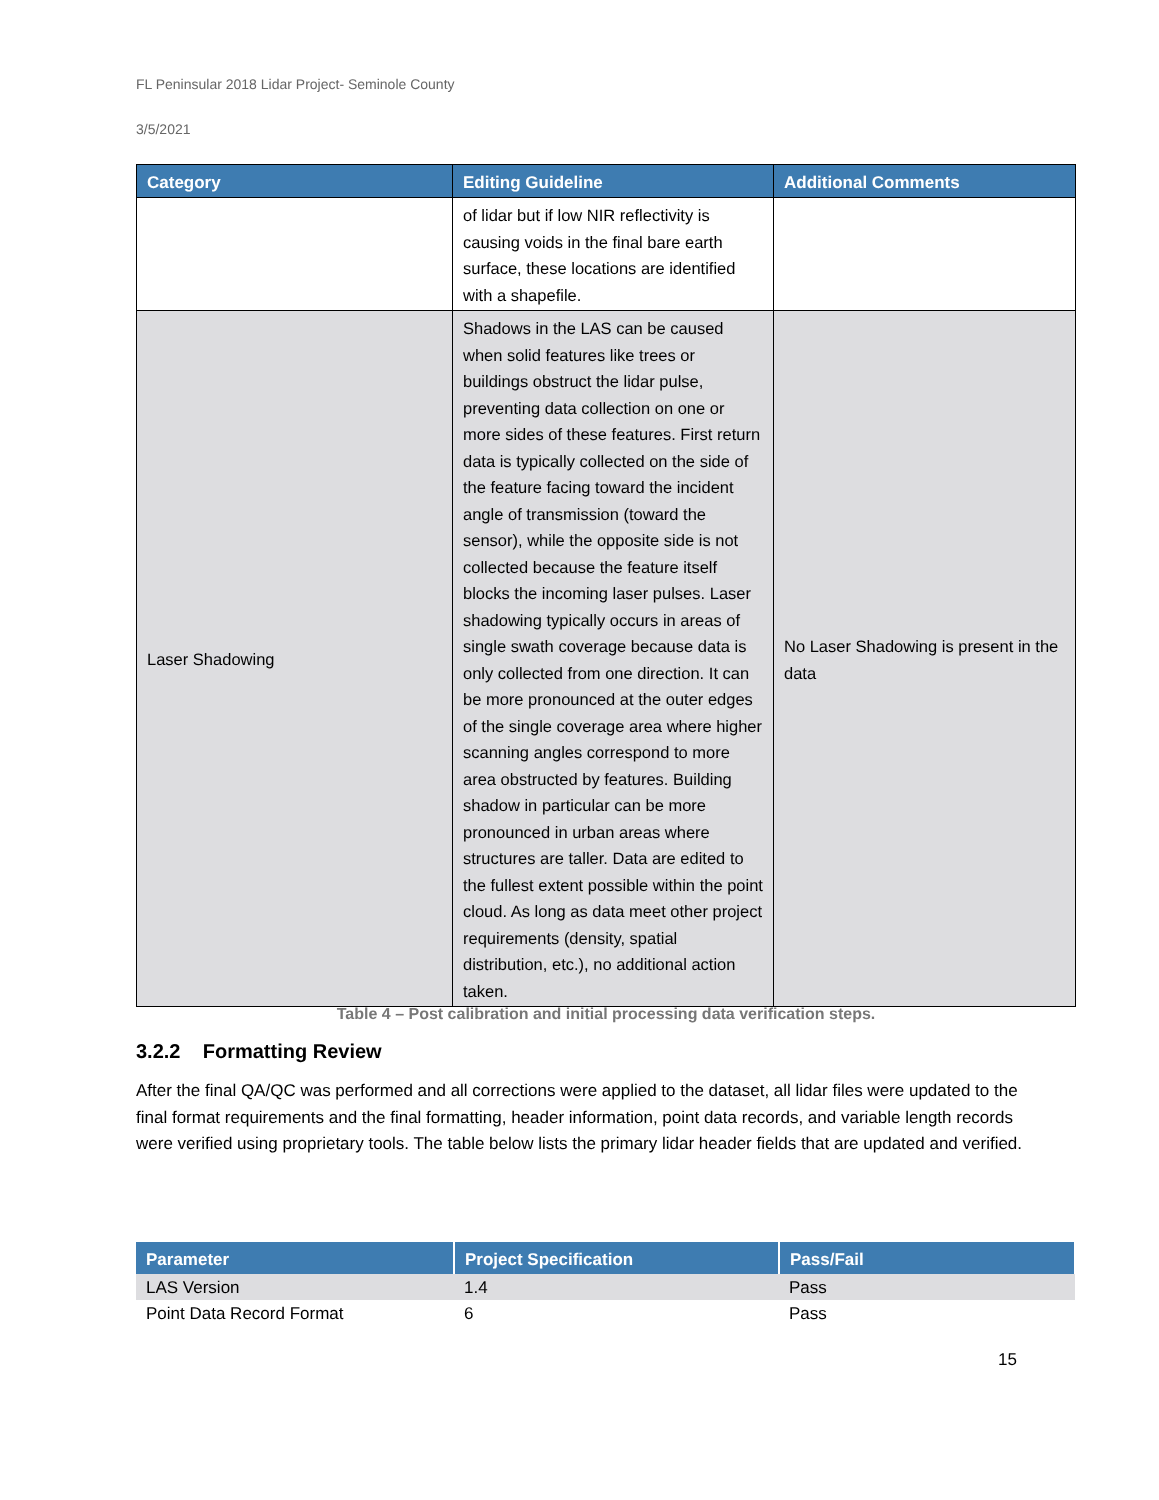FL Peninsular 2018 Lidar Project- Seminole County
3/5/2021
| Category | Editing Guideline | Additional Comments |
| --- | --- | --- |
| | of lidar but if low NIR reflectivity is causing voids in the final bare earth surface, these locations are identified with a shapefile. | |
| Laser Shadowing | Shadows in the LAS can be caused when solid features like trees or buildings obstruct the lidar pulse, preventing data collection on one or more sides of these features. First return data is typically collected on the side of the feature facing toward the incident angle of transmission (toward the sensor), while the opposite side is not collected because the feature itself blocks the incoming laser pulses. Laser shadowing typically occurs in areas of single swath coverage because data is only collected from one direction. It can be more pronounced at the outer edges of the single coverage area where higher scanning angles correspond to more area obstructed by features. Building shadow in particular can be more pronounced in urban areas where structures are taller. Data are edited to the fullest extent possible within the point cloud. As long as data meet other project requirements (density, spatial distribution, etc.), no additional action taken. | No Laser Shadowing is present in the data |
Table 4 – Post calibration and initial processing data verification steps.
3.2.2 Formatting Review
After the final QA/QC was performed and all corrections were applied to the dataset, all lidar files were updated to the final format requirements and the final formatting, header information, point data records, and variable length records were verified using proprietary tools. The table below lists the primary lidar header fields that are updated and verified.
| Parameter | Project Specification | Pass/Fail |
| --- | --- | --- |
| LAS Version | 1.4 | Pass |
| Point Data Record Format | 6 | Pass |
15